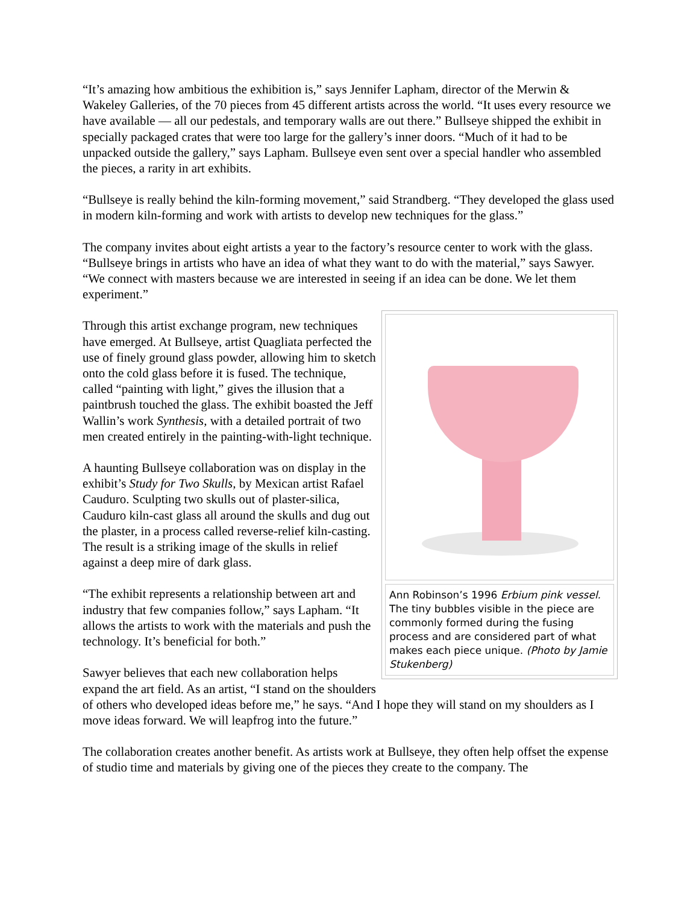“It’s amazing how ambitious the exhibition is,” says Jennifer Lapham, director of the Merwin & Wakeley Galleries, of the 70 pieces from 45 different artists across the world. “It uses every resource we have available — all our pedestals, and temporary walls are out there.” Bullseye shipped the exhibit in specially packaged crates that were too large for the gallery’s inner doors. “Much of it had to be unpacked outside the gallery,” says Lapham. Bullseye even sent over a special handler who assembled the pieces, a rarity in art exhibits.
“Bullseye is really behind the kiln-forming movement,” said Strandberg. “They developed the glass used in modern kiln-forming and work with artists to develop new techniques for the glass.”
The company invites about eight artists a year to the factory’s resource center to work with the glass. “Bullseye brings in artists who have an idea of what they want to do with the material,” says Sawyer. “We connect with masters because we are interested in seeing if an idea can be done. We let them experiment.”
Ann Robinson’s 1996 Erbium pink vessel. The tiny bubbles visible in the piece are commonly formed during the fusing process and are considered part of what makes each piece unique. (Photo by Jamie Stukenberg)
Through this artist exchange program, new techniques have emerged. At Bullseye, artist Quagliata perfected the use of finely ground glass powder, allowing him to sketch onto the cold glass before it is fused. The technique, called “painting with light,” gives the illusion that a paintbrush touched the glass. The exhibit boasted the Jeff Wallin’s work Synthesis, with a detailed portrait of two men created entirely in the painting-with-light technique.
A haunting Bullseye collaboration was on display in the exhibit’s Study for Two Skulls, by Mexican artist Rafael Cauduro. Sculpting two skulls out of plaster-silica, Cauduro kiln-cast glass all around the skulls and dug out the plaster, in a process called reverse-relief kiln-casting. The result is a striking image of the skulls in relief against a deep mire of dark glass.
“The exhibit represents a relationship between art and industry that few companies follow,” says Lapham. “It allows the artists to work with the materials and push the technology. It’s beneficial for both.”
Sawyer believes that each new collaboration helps expand the art field. As an artist, “I stand on the shoulders of others who developed ideas before me,” he says. “And I hope they will stand on my shoulders as I move ideas forward. We will leapfrog into the future.”
The collaboration creates another benefit. As artists work at Bullseye, they often help offset the expense of studio time and materials by giving one of the pieces they create to the company. The